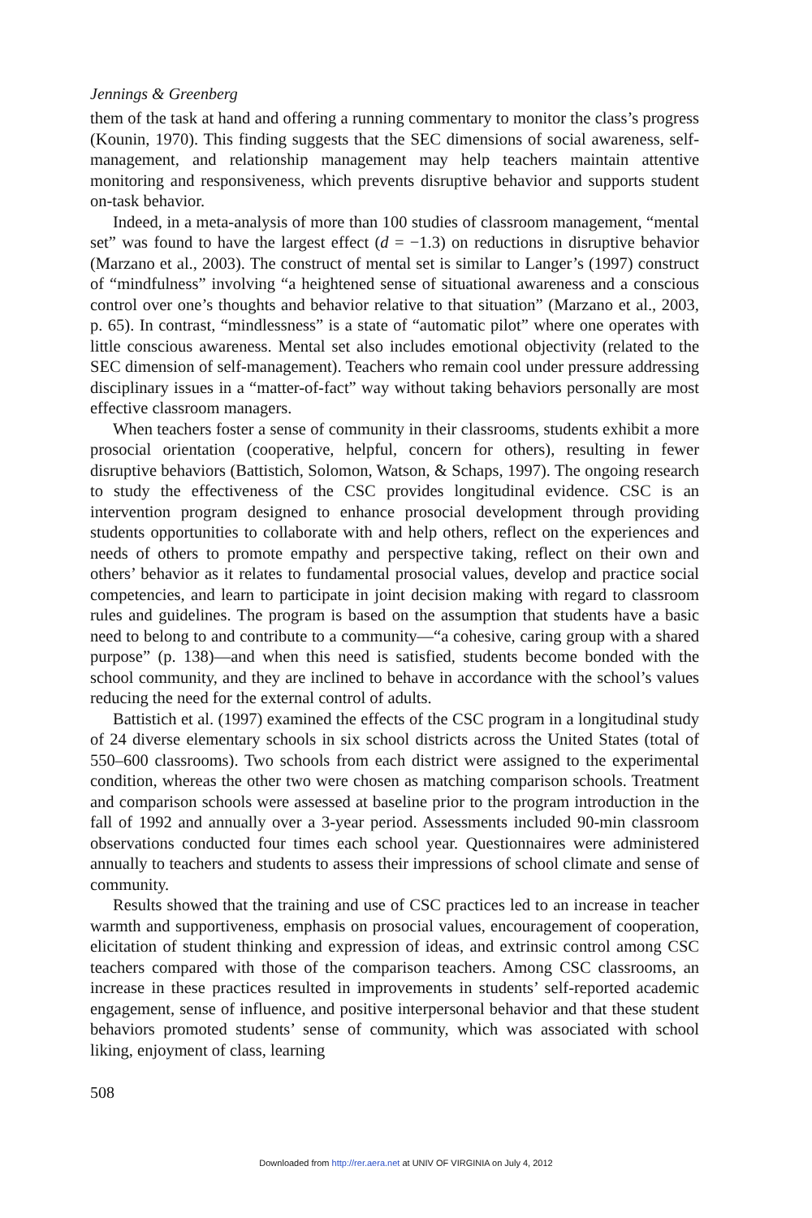Jennings & Greenberg
them of the task at hand and offering a running commentary to monitor the class’s progress (Kounin, 1970). This finding suggests that the SEC dimensions of social awareness, self-management, and relationship management may help teachers maintain attentive monitoring and responsiveness, which prevents disruptive behavior and supports student on-task behavior.
Indeed, in a meta-analysis of more than 100 studies of classroom management, “mental set” was found to have the largest effect (d = −1.3) on reductions in disruptive behavior (Marzano et al., 2003). The construct of mental set is similar to Langer’s (1997) construct of “mindfulness” involving “a heightened sense of situational awareness and a conscious control over one’s thoughts and behavior relative to that situation” (Marzano et al., 2003, p. 65). In contrast, “mindlessness” is a state of “automatic pilot” where one operates with little conscious awareness. Mental set also includes emotional objectivity (related to the SEC dimension of self-management). Teachers who remain cool under pressure addressing disciplinary issues in a “matter-of-fact” way without taking behaviors personally are most effective classroom managers.
When teachers foster a sense of community in their classrooms, students exhibit a more prosocial orientation (cooperative, helpful, concern for others), resulting in fewer disruptive behaviors (Battistich, Solomon, Watson, & Schaps, 1997). The ongoing research to study the effectiveness of the CSC provides longitudinal evidence. CSC is an intervention program designed to enhance prosocial development through providing students opportunities to collaborate with and help others, reflect on the experiences and needs of others to promote empathy and perspective taking, reflect on their own and others’ behavior as it relates to fundamental prosocial values, develop and practice social competencies, and learn to participate in joint decision making with regard to classroom rules and guidelines. The program is based on the assumption that students have a basic need to belong to and contribute to a community—“a cohesive, caring group with a shared purpose” (p. 138)—and when this need is satisfied, students become bonded with the school community, and they are inclined to behave in accordance with the school’s values reducing the need for the external control of adults.
Battistich et al. (1997) examined the effects of the CSC program in a longitudinal study of 24 diverse elementary schools in six school districts across the United States (total of 550–600 classrooms). Two schools from each district were assigned to the experimental condition, whereas the other two were chosen as matching comparison schools. Treatment and comparison schools were assessed at baseline prior to the program introduction in the fall of 1992 and annually over a 3-year period. Assessments included 90-min classroom observations conducted four times each school year. Questionnaires were administered annually to teachers and students to assess their impressions of school climate and sense of community.
Results showed that the training and use of CSC practices led to an increase in teacher warmth and supportiveness, emphasis on prosocial values, encouragement of cooperation, elicitation of student thinking and expression of ideas, and extrinsic control among CSC teachers compared with those of the comparison teachers. Among CSC classrooms, an increase in these practices resulted in improvements in students’ self-reported academic engagement, sense of influence, and positive interpersonal behavior and that these student behaviors promoted students’ sense of community, which was associated with school liking, enjoyment of class, learning
508
Downloaded from http://rer.aera.net at UNIV OF VIRGINIA on July 4, 2012